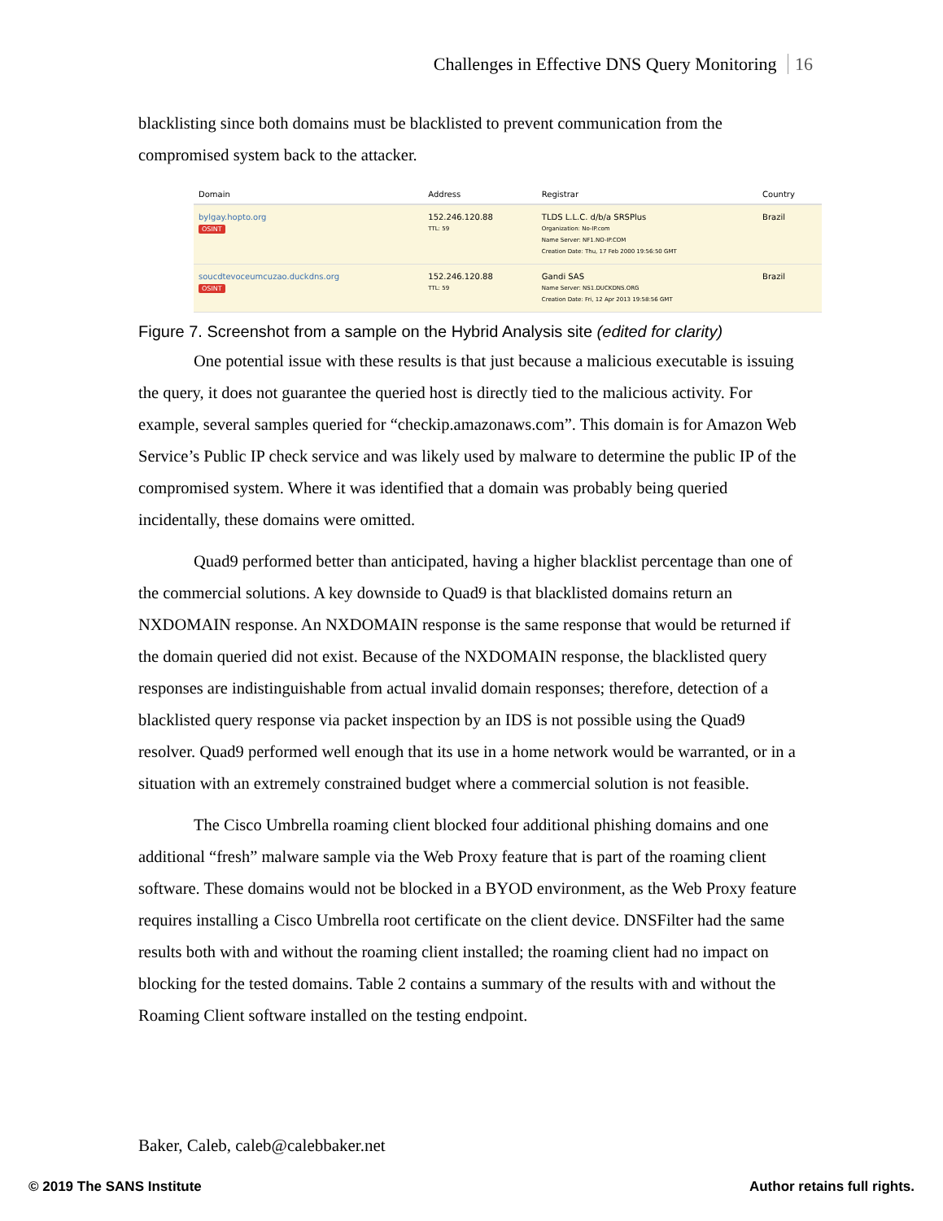Challenges in Effective DNS Query Monitoring 16
blacklisting since both domains must be blacklisted to prevent communication from the compromised system back to the attacker.
| Domain | Address | Registrar | Country |
| --- | --- | --- | --- |
| bylgay.hopto.org OSINT | 152.246.120.88 TTL: 59 | TLDS L.L.C. d/b/a SRSPlus Organization: No-IP.com Name Server: NF1.NO-IP.COM Creation Date: Thu, 17 Feb 2000 19:56:50 GMT | Brazil |
| soucdtevoceumcuzao.duckdns.org OSINT | 152.246.120.88 TTL: 59 | Gandi SAS Name Server: NS1.DUCKDNS.ORG Creation Date: Fri, 12 Apr 2013 19:58:56 GMT | Brazil |
Figure 7. Screenshot from a sample on the Hybrid Analysis site (edited for clarity)
One potential issue with these results is that just because a malicious executable is issuing the query, it does not guarantee the queried host is directly tied to the malicious activity. For example, several samples queried for “checkip.amazonaws.com”. This domain is for Amazon Web Service’s Public IP check service and was likely used by malware to determine the public IP of the compromised system. Where it was identified that a domain was probably being queried incidentally, these domains were omitted.
Quad9 performed better than anticipated, having a higher blacklist percentage than one of the commercial solutions. A key downside to Quad9 is that blacklisted domains return an NXDOMAIN response. An NXDOMAIN response is the same response that would be returned if the domain queried did not exist. Because of the NXDOMAIN response, the blacklisted query responses are indistinguishable from actual invalid domain responses; therefore, detection of a blacklisted query response via packet inspection by an IDS is not possible using the Quad9 resolver. Quad9 performed well enough that its use in a home network would be warranted, or in a situation with an extremely constrained budget where a commercial solution is not feasible.
The Cisco Umbrella roaming client blocked four additional phishing domains and one additional “fresh” malware sample via the Web Proxy feature that is part of the roaming client software. These domains would not be blocked in a BYOD environment, as the Web Proxy feature requires installing a Cisco Umbrella root certificate on the client device. DNSFilter had the same results both with and without the roaming client installed; the roaming client had no impact on blocking for the tested domains. Table 2 contains a summary of the results with and without the Roaming Client software installed on the testing endpoint.
Baker, Caleb, caleb@calebbaker.net
© 2019 The SANS Institute Author retains full rights.